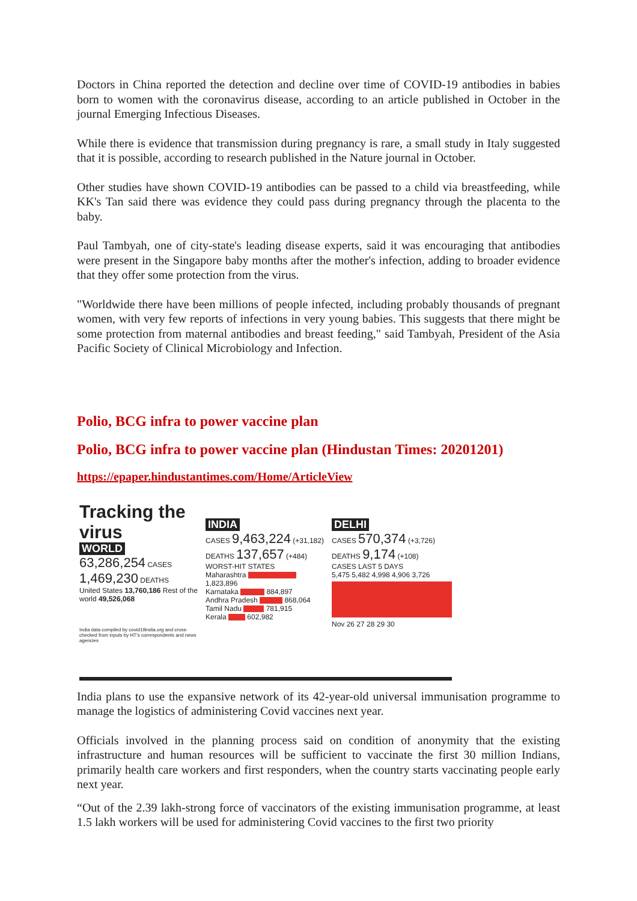Doctors in China reported the detection and decline over time of COVID-19 antibodies in babies born to women with the coronavirus disease, according to an article published in October in the journal Emerging Infectious Diseases.
While there is evidence that transmission during pregnancy is rare, a small study in Italy suggested that it is possible, according to research published in the Nature journal in October.
Other studies have shown COVID-19 antibodies can be passed to a child via breastfeeding, while KK's Tan said there was evidence they could pass during pregnancy through the placenta to the baby.
Paul Tambyah, one of city-state's leading disease experts, said it was encouraging that antibodies were present in the Singapore baby months after the mother's infection, adding to broader evidence that they offer some protection from the virus.
"Worldwide there have been millions of people infected, including probably thousands of pregnant women, with very few reports of infections in very young babies. This suggests that there might be some protection from maternal antibodies and breast feeding," said Tambyah, President of the Asia Pacific Society of Clinical Microbiology and Infection.
Polio, BCG infra to power vaccine plan
Polio, BCG infra to power vaccine plan (Hindustan Times: 20201201)
https://epaper.hindustantimes.com/Home/ArticleView
Tracking the virus
WORLD
63,286,254 CASES
1,469,230 DEATHS
United States 13,760,186 Rest of the world 49,526,068
India data compiled by covid19india.org and cross-checked from inputs by HT's correspondents and news agencies
INDIA
CASES 9,463,224 (+31,182) DEATHS 137,657 (+484)
WORST-HIT STATES
Maharashtra 1,823,896
Karnataka 884,897
Andhra Pradesh 868,064
Tamil Nadu 781,915
Kerala 602,982
DELHI
CASES 570,374 (+3,726)
DEATHS 9,174 (+108)
CASES LAST 5 DAYS
5,475 5,482 4,998 4,906 3,726
Nov 26 27 28 29 30
India plans to use the expansive network of its 42-year-old universal immunisation programme to manage the logistics of administering Covid vaccines next year.
Officials involved in the planning process said on condition of anonymity that the existing infrastructure and human resources will be sufficient to vaccinate the first 30 million Indians, primarily health care workers and first responders, when the country starts vaccinating people early next year.
“Out of the 2.39 lakh-strong force of vaccinators of the existing immunisation programme, at least 1.5 lakh workers will be used for administering Covid vaccines to the first two priority